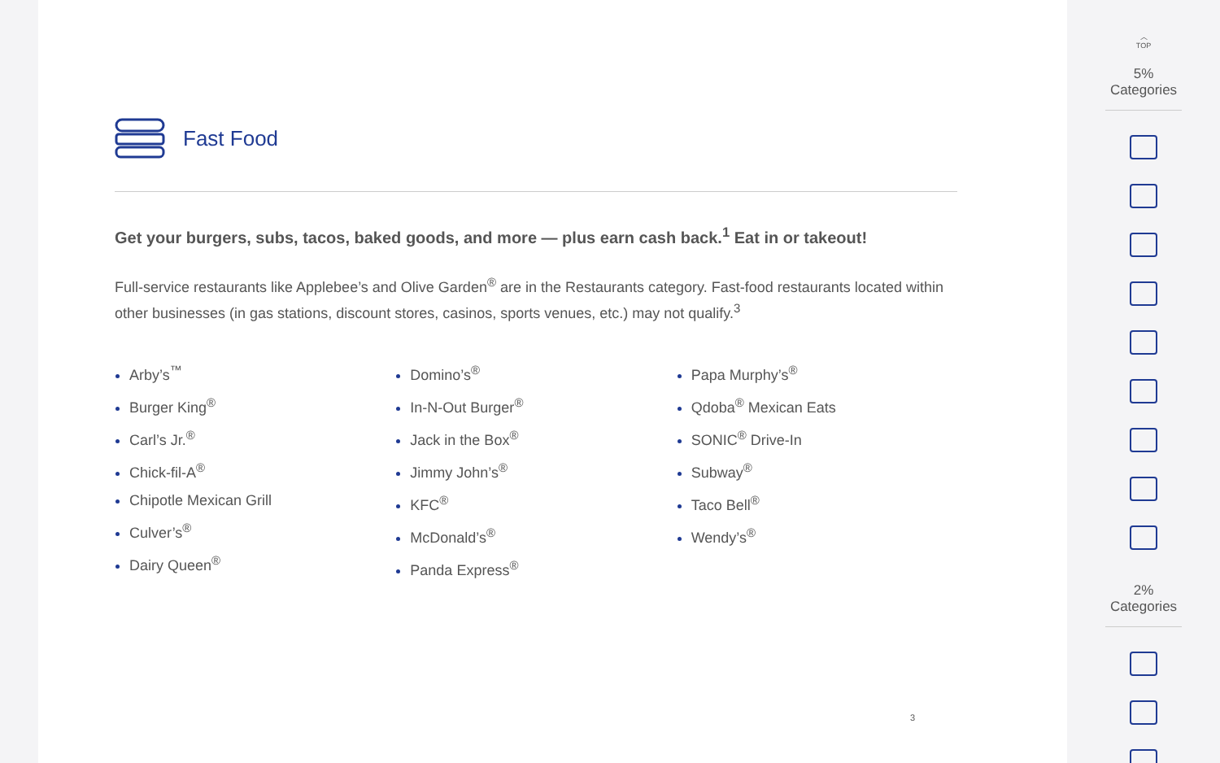Fast Food
Get your burgers, subs, tacos, baked goods, and more — plus earn cash back.<sup>1</sup> Eat in or takeout!
Full-service restaurants like Applebee’s and Olive Garden<sup>®</sup> are in the Restaurants category. Fast-food restaurants located within other businesses (in gas stations, discount stores, casinos, sports venues, etc.) may not qualify.<sup>3</sup>
Arby’s<sup>™</sup>
Burger King<sup>®</sup>
Carl’s Jr.<sup>®</sup>
Chick-fil-A<sup>®</sup>
Chipotle Mexican Grill
Culver’s<sup>®</sup>
Dairy Queen<sup>®</sup>
Domino’s<sup>®</sup>
In-N-Out Burger<sup>®</sup>
Jack in the Box<sup>®</sup>
Jimmy John’s<sup>®</sup>
KFC<sup>®</sup>
McDonald’s<sup>®</sup>
Panda Express<sup>®</sup>
Papa Murphy’s<sup>®</sup>
Qdoba<sup>®</sup> Mexican Eats
SONIC<sup>®</sup> Drive-In
Subway<sup>®</sup>
Taco Bell<sup>®</sup>
Wendy’s<sup>®</sup>
3
︿
TOP
5% Categories
2% Categories